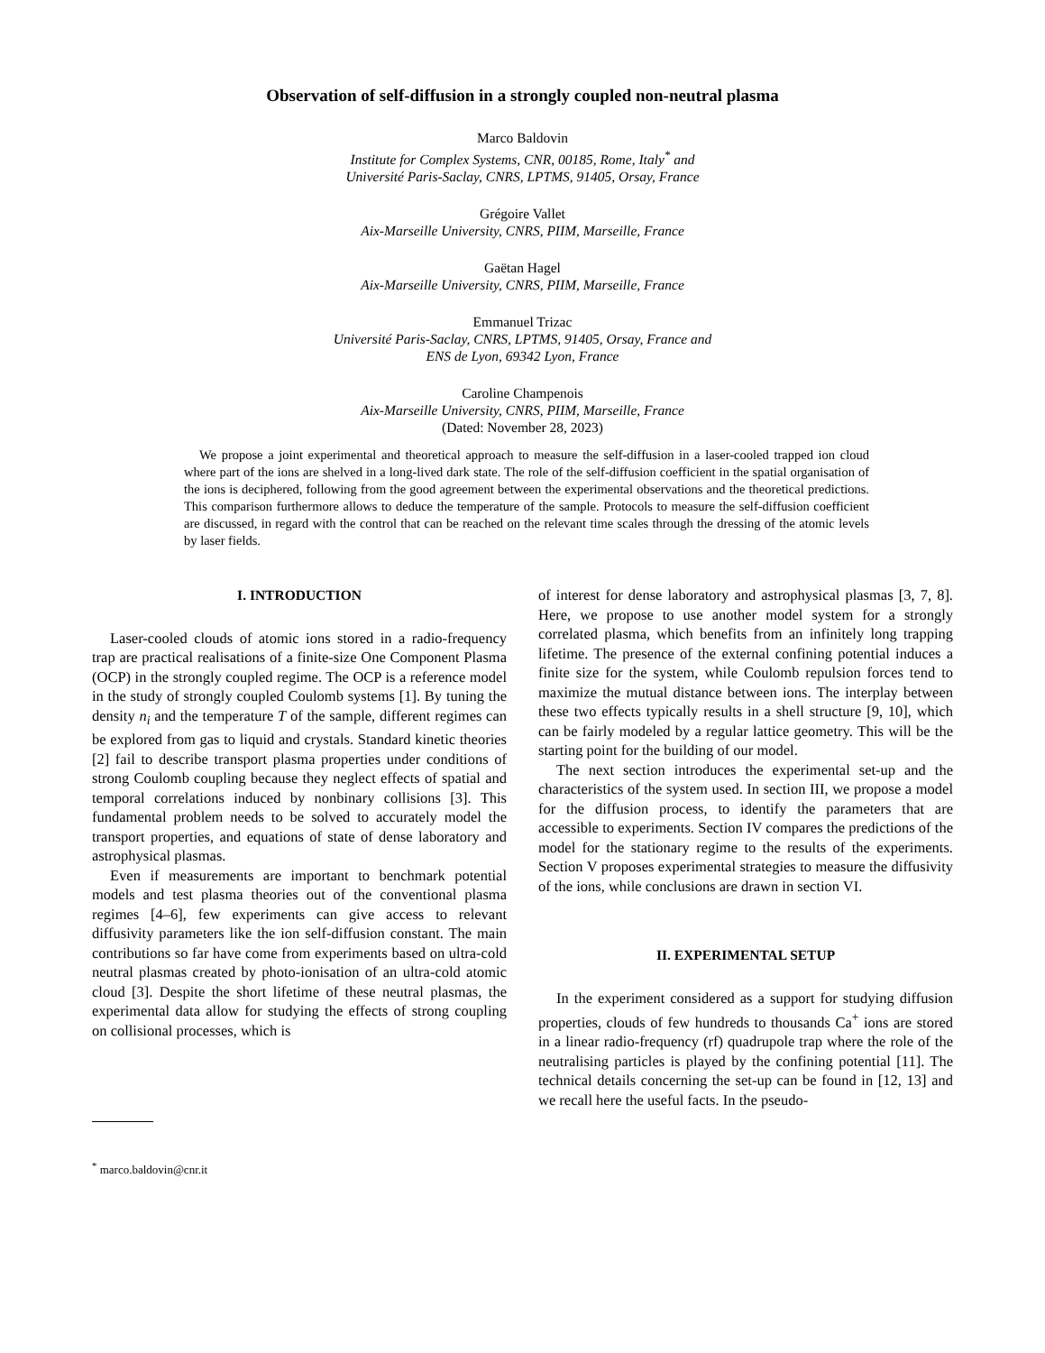Observation of self-diffusion in a strongly coupled non-neutral plasma
Marco Baldovin
Institute for Complex Systems, CNR, 00185, Rome, Italy<sup>*</sup> and
Université Paris-Saclay, CNRS, LPTMS, 91405, Orsay, France
Grégoire Vallet
Aix-Marseille University, CNRS, PIIM, Marseille, France
Gaëtan Hagel
Aix-Marseille University, CNRS, PIIM, Marseille, France
Emmanuel Trizac
Université Paris-Saclay, CNRS, LPTMS, 91405, Orsay, France and
ENS de Lyon, 69342 Lyon, France
Caroline Champenois
Aix-Marseille University, CNRS, PIIM, Marseille, France
(Dated: November 28, 2023)
We propose a joint experimental and theoretical approach to measure the self-diffusion in a laser-cooled trapped ion cloud where part of the ions are shelved in a long-lived dark state. The role of the self-diffusion coefficient in the spatial organisation of the ions is deciphered, following from the good agreement between the experimental observations and the theoretical predictions. This comparison furthermore allows to deduce the temperature of the sample. Protocols to measure the self-diffusion coefficient are discussed, in regard with the control that can be reached on the relevant time scales through the dressing of the atomic levels by laser fields.
I. INTRODUCTION
Laser-cooled clouds of atomic ions stored in a radio-frequency trap are practical realisations of a finite-size One Component Plasma (OCP) in the strongly coupled regime. The OCP is a reference model in the study of strongly coupled Coulomb systems [1]. By tuning the density n<sub>i</sub> and the temperature T of the sample, different regimes can be explored from gas to liquid and crystals. Standard kinetic theories [2] fail to describe transport plasma properties under conditions of strong Coulomb coupling because they neglect effects of spatial and temporal correlations induced by nonbinary collisions [3]. This fundamental problem needs to be solved to accurately model the transport properties, and equations of state of dense laboratory and astrophysical plasmas.
Even if measurements are important to benchmark potential models and test plasma theories out of the conventional plasma regimes [4–6], few experiments can give access to relevant diffusivity parameters like the ion self-diffusion constant. The main contributions so far have come from experiments based on ultra-cold neutral plasmas created by photo-ionisation of an ultra-cold atomic cloud [3]. Despite the short lifetime of these neutral plasmas, the experimental data allow for studying the effects of strong coupling on collisional processes, which is
<sup>*</sup> marco.baldovin@cnr.it
of interest for dense laboratory and astrophysical plasmas [3, 7, 8]. Here, we propose to use another model system for a strongly correlated plasma, which benefits from an infinitely long trapping lifetime. The presence of the external confining potential induces a finite size for the system, while Coulomb repulsion forces tend to maximize the mutual distance between ions. The interplay between these two effects typically results in a shell structure [9, 10], which can be fairly modeled by a regular lattice geometry. This will be the starting point for the building of our model.
The next section introduces the experimental set-up and the characteristics of the system used. In section III, we propose a model for the diffusion process, to identify the parameters that are accessible to experiments. Section IV compares the predictions of the model for the stationary regime to the results of the experiments. Section V proposes experimental strategies to measure the diffusivity of the ions, while conclusions are drawn in section VI.
II. EXPERIMENTAL SETUP
In the experiment considered as a support for studying diffusion properties, clouds of few hundreds to thousands Ca<sup>+</sup> ions are stored in a linear radio-frequency (rf) quadrupole trap where the role of the neutralising particles is played by the confining potential [11]. The technical details concerning the set-up can be found in [12, 13] and we recall here the useful facts. In the pseudo-